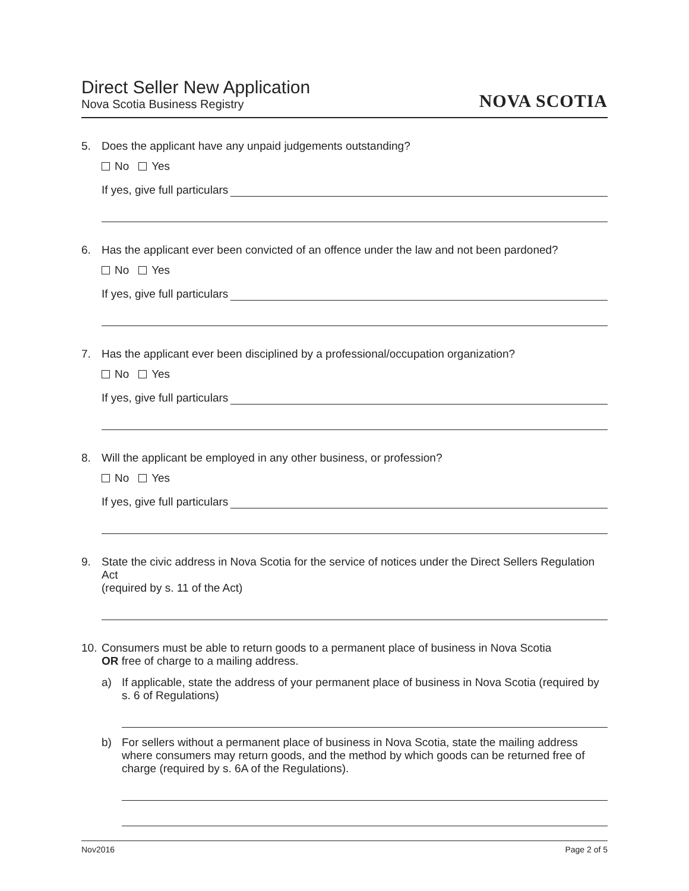Direct Seller New Application
Nova Scotia Business Registry
NOVA SCOTIA
5. Does the applicant have any unpaid judgements outstanding?
No Yes
If yes, give full particulars
6. Has the applicant ever been convicted of an offence under the law and not been pardoned?
No Yes
If yes, give full particulars
7. Has the applicant ever been disciplined by a professional/occupation organization?
No Yes
If yes, give full particulars
8. Will the applicant be employed in any other business, or profession?
No Yes
If yes, give full particulars
9. State the civic address in Nova Scotia for the service of notices under the Direct Sellers Regulation Act
(required by s. 11 of the Act)
10.
Consumers must be able to return goods to a permanent place of business in Nova Scotia
OR free of charge to a mailing address.
a) If applicable, state the address of your permanent place of business in Nova Scotia (required by s. 6 of Regulations)
b) For sellers without a permanent place of business in Nova Scotia, state the mailing address where consumers may return goods, and the method by which goods can be returned free of charge (required by s. 6A of the Regulations).
Nov2016 Page 2 of 5